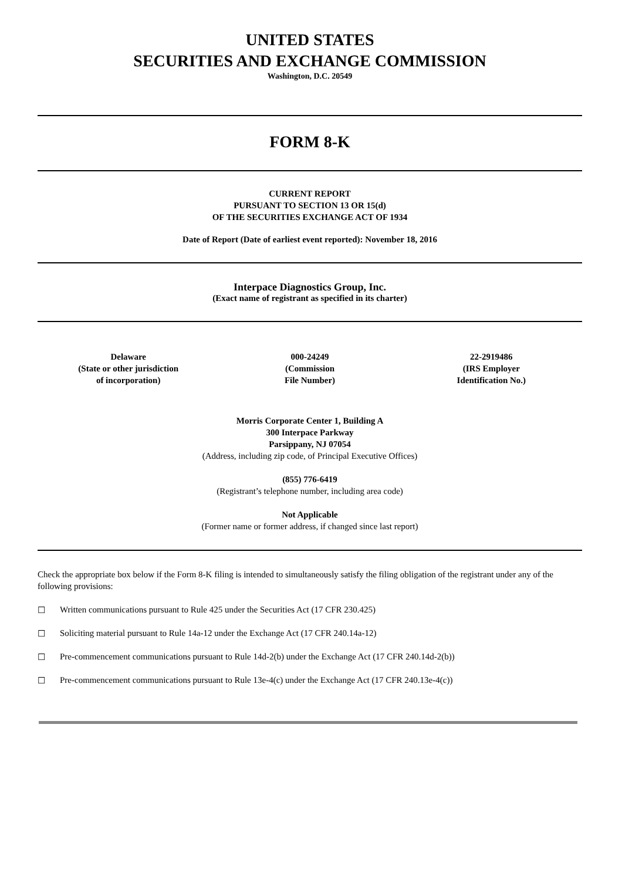UNITED STATES
SECURITIES AND EXCHANGE COMMISSION
Washington, D.C. 20549
FORM 8-K
CURRENT REPORT
PURSUANT TO SECTION 13 OR 15(d)
OF THE SECURITIES EXCHANGE ACT OF 1934
Date of Report (Date of earliest event reported): November 18, 2016
Interpace Diagnostics Group, Inc.
(Exact name of registrant as specified in its charter)
| Delaware (State or other jurisdiction of incorporation) | 000-24249 (Commission File Number) | 22-2919486 (IRS Employer Identification No.) |
Morris Corporate Center 1, Building A
300 Interpace Parkway
Parsippany, NJ 07054
(Address, including zip code, of Principal Executive Offices)
(855) 776-6419
(Registrant’s telephone number, including area code)
Not Applicable
(Former name or former address, if changed since last report)
Check the appropriate box below if the Form 8-K filing is intended to simultaneously satisfy the filing obligation of the registrant under any of the following provisions:
☐ Written communications pursuant to Rule 425 under the Securities Act (17 CFR 230.425)
☐ Soliciting material pursuant to Rule 14a-12 under the Exchange Act (17 CFR 240.14a-12)
☐ Pre-commencement communications pursuant to Rule 14d-2(b) under the Exchange Act (17 CFR 240.14d-2(b))
☐ Pre-commencement communications pursuant to Rule 13e-4(c) under the Exchange Act (17 CFR 240.13e-4(c))